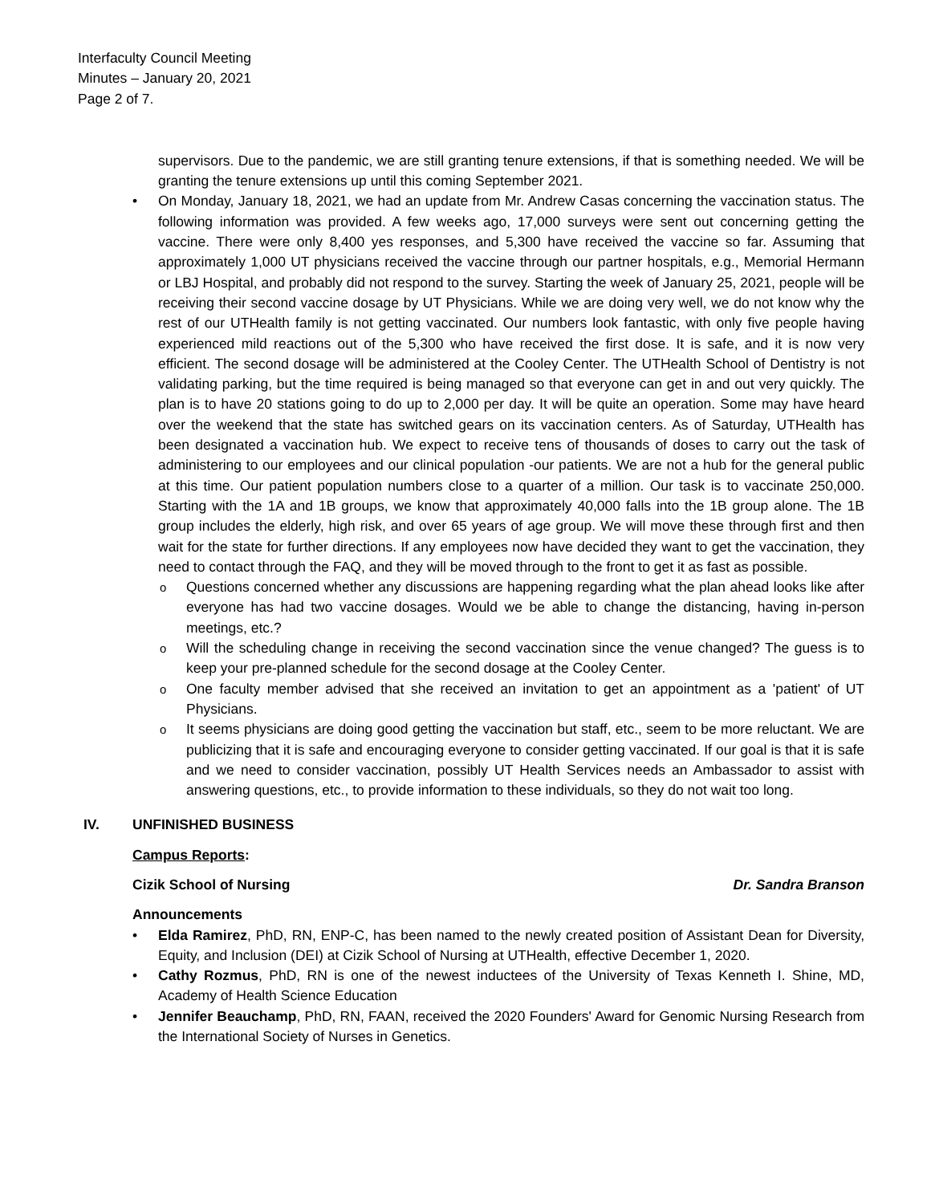Interfaculty Council Meeting
Minutes – January 20, 2021
Page 2 of 7.
supervisors. Due to the pandemic, we are still granting tenure extensions, if that is something needed. We will be granting the tenure extensions up until this coming September 2021.
On Monday, January 18, 2021, we had an update from Mr. Andrew Casas concerning the vaccination status. The following information was provided. A few weeks ago, 17,000 surveys were sent out concerning getting the vaccine. There were only 8,400 yes responses, and 5,300 have received the vaccine so far. Assuming that approximately 1,000 UT physicians received the vaccine through our partner hospitals, e.g., Memorial Hermann or LBJ Hospital, and probably did not respond to the survey. Starting the week of January 25, 2021, people will be receiving their second vaccine dosage by UT Physicians. While we are doing very well, we do not know why the rest of our UTHealth family is not getting vaccinated. Our numbers look fantastic, with only five people having experienced mild reactions out of the 5,300 who have received the first dose. It is safe, and it is now very efficient. The second dosage will be administered at the Cooley Center. The UTHealth School of Dentistry is not validating parking, but the time required is being managed so that everyone can get in and out very quickly. The plan is to have 20 stations going to do up to 2,000 per day. It will be quite an operation. Some may have heard over the weekend that the state has switched gears on its vaccination centers. As of Saturday, UTHealth has been designated a vaccination hub. We expect to receive tens of thousands of doses to carry out the task of administering to our employees and our clinical population -our patients. We are not a hub for the general public at this time. Our patient population numbers close to a quarter of a million. Our task is to vaccinate 250,000. Starting with the 1A and 1B groups, we know that approximately 40,000 falls into the 1B group alone. The 1B group includes the elderly, high risk, and over 65 years of age group. We will move these through first and then wait for the state for further directions. If any employees now have decided they want to get the vaccination, they need to contact through the FAQ, and they will be moved through to the front to get it as fast as possible.
Questions concerned whether any discussions are happening regarding what the plan ahead looks like after everyone has had two vaccine dosages. Would we be able to change the distancing, having in-person meetings, etc.?
Will the scheduling change in receiving the second vaccination since the venue changed? The guess is to keep your pre-planned schedule for the second dosage at the Cooley Center.
One faculty member advised that she received an invitation to get an appointment as a 'patient' of UT Physicians.
It seems physicians are doing good getting the vaccination but staff, etc., seem to be more reluctant. We are publicizing that it is safe and encouraging everyone to consider getting vaccinated. If our goal is that it is safe and we need to consider vaccination, possibly UT Health Services needs an Ambassador to assist with answering questions, etc., to provide information to these individuals, so they do not wait too long.
IV. UNFINISHED BUSINESS
Campus Reports:
Cizik School of Nursing Dr. Sandra Branson
Announcements
Elda Ramirez, PhD, RN, ENP-C, has been named to the newly created position of Assistant Dean for Diversity, Equity, and Inclusion (DEI) at Cizik School of Nursing at UTHealth, effective December 1, 2020.
Cathy Rozmus, PhD, RN is one of the newest inductees of the University of Texas Kenneth I. Shine, MD, Academy of Health Science Education
Jennifer Beauchamp, PhD, RN, FAAN, received the 2020 Founders' Award for Genomic Nursing Research from the International Society of Nurses in Genetics.